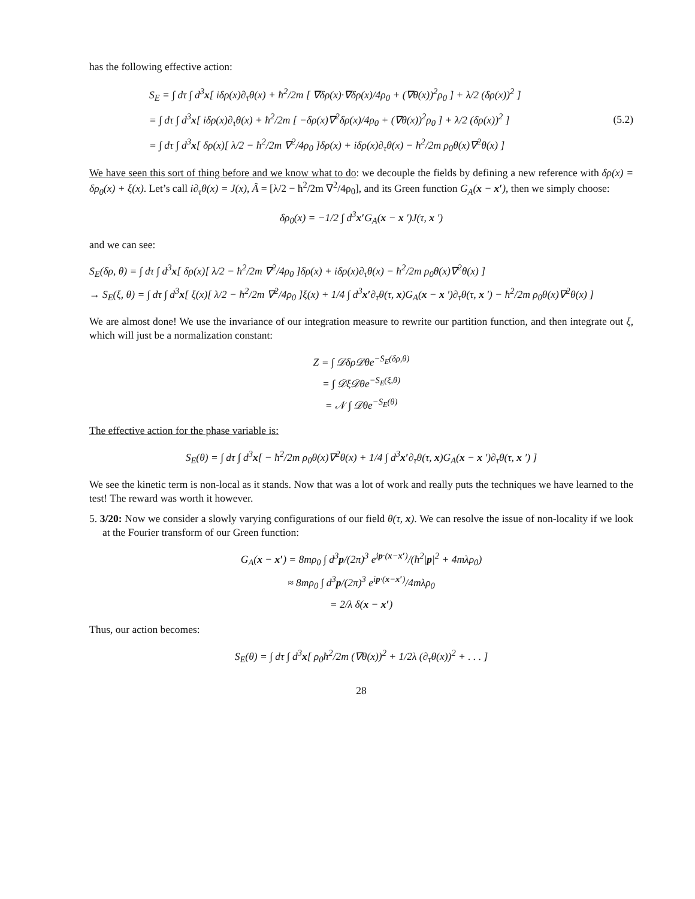has the following effective action:
S<sub>E</sub> = ∫ dτ ∫ d<sup>3</sup>x[ iδρ(x)∂<sub>τ</sub>θ(x) + ħ<sup>2</sup>/2m [ ∇δρ(x)·∇δρ(x)/4ρ<sub>0</sub> + (∇θ(x))<sup>2</sup>ρ<sub>0</sub> ] + λ/2 (δρ(x))<sup>2</sup> ]
= ∫ dτ ∫ d<sup>3</sup>x[ iδρ(x)∂<sub>τ</sub>θ(x) + ħ<sup>2</sup>/2m [ −δρ(x)∇<sup>2</sup>δρ(x)/4ρ<sub>0</sub> + (∇θ(x))<sup>2</sup>ρ<sub>0</sub> ] + λ/2 (δρ(x))<sup>2</sup> ]
= ∫ dτ ∫ d<sup>3</sup>x[ δρ(x)[ λ/2 − ħ<sup>2</sup>/2m ∇<sup>2</sup>/4ρ<sub>0</sub> ]δρ(x) + iδρ(x)∂<sub>τ</sub>θ(x) − ħ<sup>2</sup>/2m ρ<sub>0</sub>θ(x)∇<sup>2</sup>θ(x) ]
(5.2)
We have seen this sort of thing before and we know what to do: we decouple the fields by defining a new reference with δρ(x) = δρ<sub>0</sub>(x) + ξ(x). Let’s call i∂<sub>τ</sub>θ(x) = J(x), Â = [λ/2 − ħ<sup>2</sup>/2m ∇<sup>2</sup>/4ρ<sub>0</sub>], and its Green function G<sub>A</sub>(x − x′), then we simply choose:
δρ<sub>0</sub>(x) = −1/2 ∫ d<sup>3</sup>x′G<sub>A</sub>(x − x ′)J(τ, x ′)
and we can see:
S<sub>E</sub>(δρ, θ) = ∫ dτ ∫ d<sup>3</sup>x[ δρ(x)[ λ/2 − ħ<sup>2</sup>/2m ∇<sup>2</sup>/4ρ<sub>0</sub> ]δρ(x) + iδρ(x)∂<sub>τ</sub>θ(x) − ħ<sup>2</sup>/2m ρ<sub>0</sub>θ(x)∇<sup>2</sup>θ(x) ]
→ S<sub>E</sub>(ξ, θ) = ∫ dτ ∫ d<sup>3</sup>x[ ξ(x)[ λ/2 − ħ<sup>2</sup>/2m ∇<sup>2</sup>/4ρ<sub>0</sub> ]ξ(x) + 1/4 ∫ d<sup>3</sup>x′∂<sub>τ</sub>θ(τ, x)G<sub>A</sub>(x − x ′)∂<sub>τ</sub>θ(τ, x ′) − ħ<sup>2</sup>/2m ρ<sub>0</sub>θ(x)∇<sup>2</sup>θ(x) ]
We are almost done! We use the invariance of our integration measure to rewrite our partition function, and then integrate out ξ, which will just be a normalization constant:
Z = ∫ 𝒟δρ𝒟θe<sup>−S<sub>E</sub>(δρ,θ)</sup>
= ∫ 𝒟ξ𝒟θe<sup>−S<sub>E</sub>(ξ,θ)</sup>
= 𝒩 ∫ 𝒟θe<sup>−S<sub>E</sub>(θ)</sup>
The effective action for the phase variable is:
S<sub>E</sub>(θ) = ∫ dτ ∫ d<sup>3</sup>x[ − ħ<sup>2</sup>/2m ρ<sub>0</sub>θ(x)∇<sup>2</sup>θ(x) + 1/4 ∫ d<sup>3</sup>x′∂<sub>τ</sub>θ(τ, x)G<sub>A</sub>(x − x ′)∂<sub>τ</sub>θ(τ, x ′) ]
We see the kinetic term is non-local as it stands. Now that was a lot of work and really puts the techniques we have learned to the test! The reward was worth it however.
5. 3/20: Now we consider a slowly varying configurations of our field θ(τ, x). We can resolve the issue of non-locality if we look at the Fourier transform of our Green function:
G<sub>A</sub>(x − x′) = 8mρ<sub>0</sub> ∫ d<sup>3</sup>p/(2π)<sup>3</sup> e<sup>ip·(x−x′)</sup>/(ħ<sup>2</sup>|p|<sup>2</sup> + 4mλρ<sub>0</sub>)
≈ 8mρ<sub>0</sub> ∫ d<sup>3</sup>p/(2π)<sup>3</sup> e<sup>ip·(x−x′)</sup>/4mλρ<sub>0</sub>
= 2/λ δ(x − x′)
Thus, our action becomes:
S<sub>E</sub>(θ) = ∫ dτ ∫ d<sup>3</sup>x[ ρ<sub>0</sub>ħ<sup>2</sup>/2m (∇θ(x))<sup>2</sup> + 1/2λ (∂<sub>τ</sub>θ(x))<sup>2</sup> + . . . ]
28